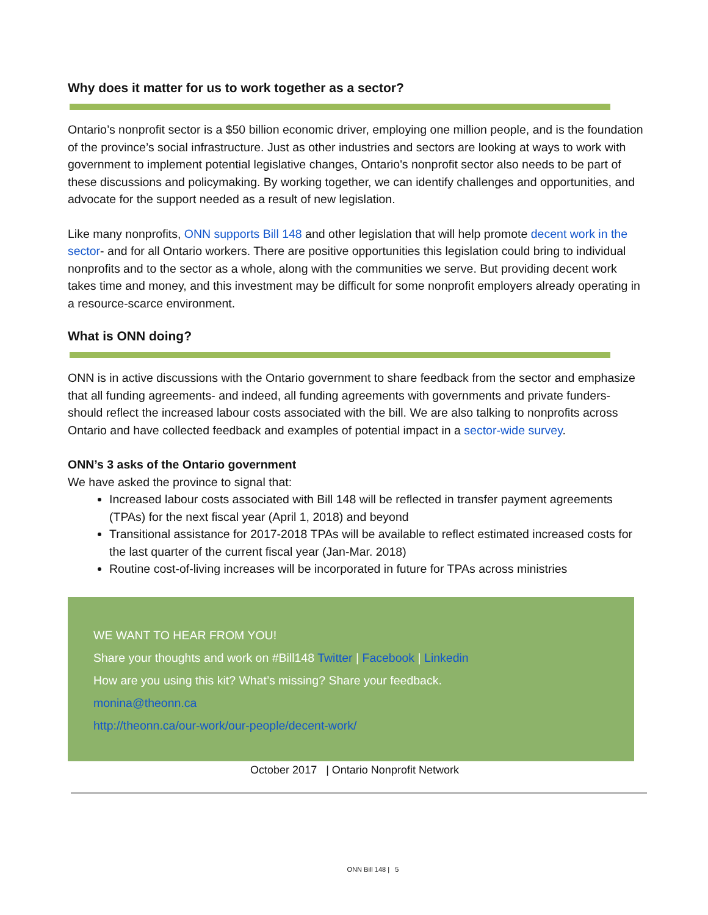Why does it matter for us to work together as a sector?
Ontario’s nonprofit sector is a $50 billion economic driver, employing one million people, and is the foundation of the province’s social infrastructure. Just as other industries and sectors are looking at ways to work with government to implement potential legislative changes, Ontario's nonprofit sector also needs to be part of these discussions and policymaking. By working together, we can identify challenges and opportunities, and advocate for the support needed as a result of new legislation.
Like many nonprofits, ONN supports Bill 148 and other legislation that will help promote decent work in the sector- and for all Ontario workers. There are positive opportunities this legislation could bring to individual nonprofits and to the sector as a whole, along with the communities we serve. But providing decent work takes time and money, and this investment may be difficult for some nonprofit employers already operating in a resource-scarce environment.
What is ONN doing?
ONN is in active discussions with the Ontario government to share feedback from the sector and emphasize that all funding agreements- and indeed, all funding agreements with governments and private funders- should reflect the increased labour costs associated with the bill. We are also talking to nonprofits across Ontario and have collected feedback and examples of potential impact in a sector-wide survey.
ONN’s 3 asks of the Ontario government
We have asked the province to signal that:
Increased labour costs associated with Bill 148 will be reflected in transfer payment agreements (TPAs) for the next fiscal year (April 1, 2018) and beyond
Transitional assistance for 2017-2018 TPAs will be available to reflect estimated increased costs for the last quarter of the current fiscal year (Jan-Mar. 2018)
Routine cost-of-living increases will be incorporated in future for TPAs across ministries
WE WANT TO HEAR FROM YOU!
Share your thoughts and work on #Bill148 Twitter | Facebook | Linkedin
How are you using this kit? What’s missing? Share your feedback.
monina@theonn.ca
http://theonn.ca/our-work/our-people/decent-work/
October 2017 | Ontario Nonprofit Network
ONN Bill 148 | 5